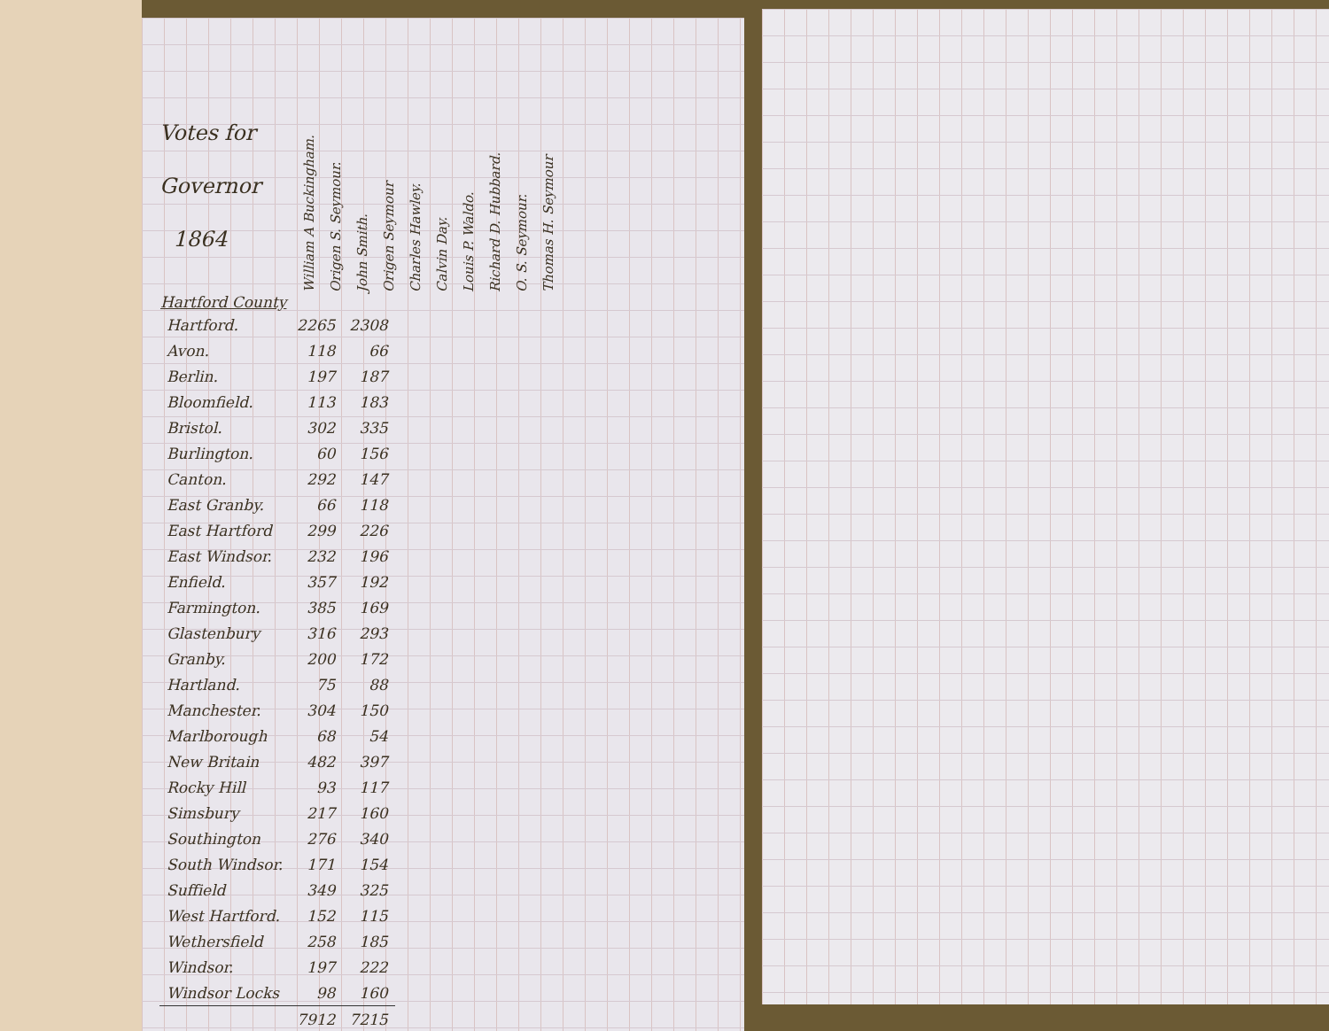Votes for
Governor
1864
William A Buckingham.
Origen S. Seymour.
John Smith.
Origen Seymour
Charles Hawley.
Calvin Day.
Louis P. Waldo.
Richard D. Hubbard.
O. S. Seymour.
Thomas H. Seymour
| Hartford County | | |
| --- | --- | --- |
| Hartford. | 2265 | 2308 |
| Avon. | 118 | 66 |
| Berlin. | 197 | 187 |
| Bloomfield. | 113 | 183 |
| Bristol. | 302 | 335 |
| Burlington. | 60 | 156 |
| Canton. | 292 | 147 |
| East Granby. | 66 | 118 |
| East Hartford | 299 | 226 |
| East Windsor. | 232 | 196 |
| Enfield. | 357 | 192 |
| Farmington. | 385 | 169 |
| Glastenbury | 316 | 293 |
| Granby. | 200 | 172 |
| Hartland. | 75 | 88 |
| Manchester. | 304 | 150 |
| Marlborough | 68 | 54 |
| New Britain | 482 | 397 |
| Rocky Hill | 93 | 117 |
| Simsbury | 217 | 160 |
| Southington | 276 | 340 |
| South Windsor. | 171 | 154 |
| Suffield | 349 | 325 |
| West Hartford. | 152 | 115 |
| Wethersfield | 258 | 185 |
| Windsor. | 197 | 222 |
| Windsor Locks | 98 | 160 |
| | 7912 | 7215 |